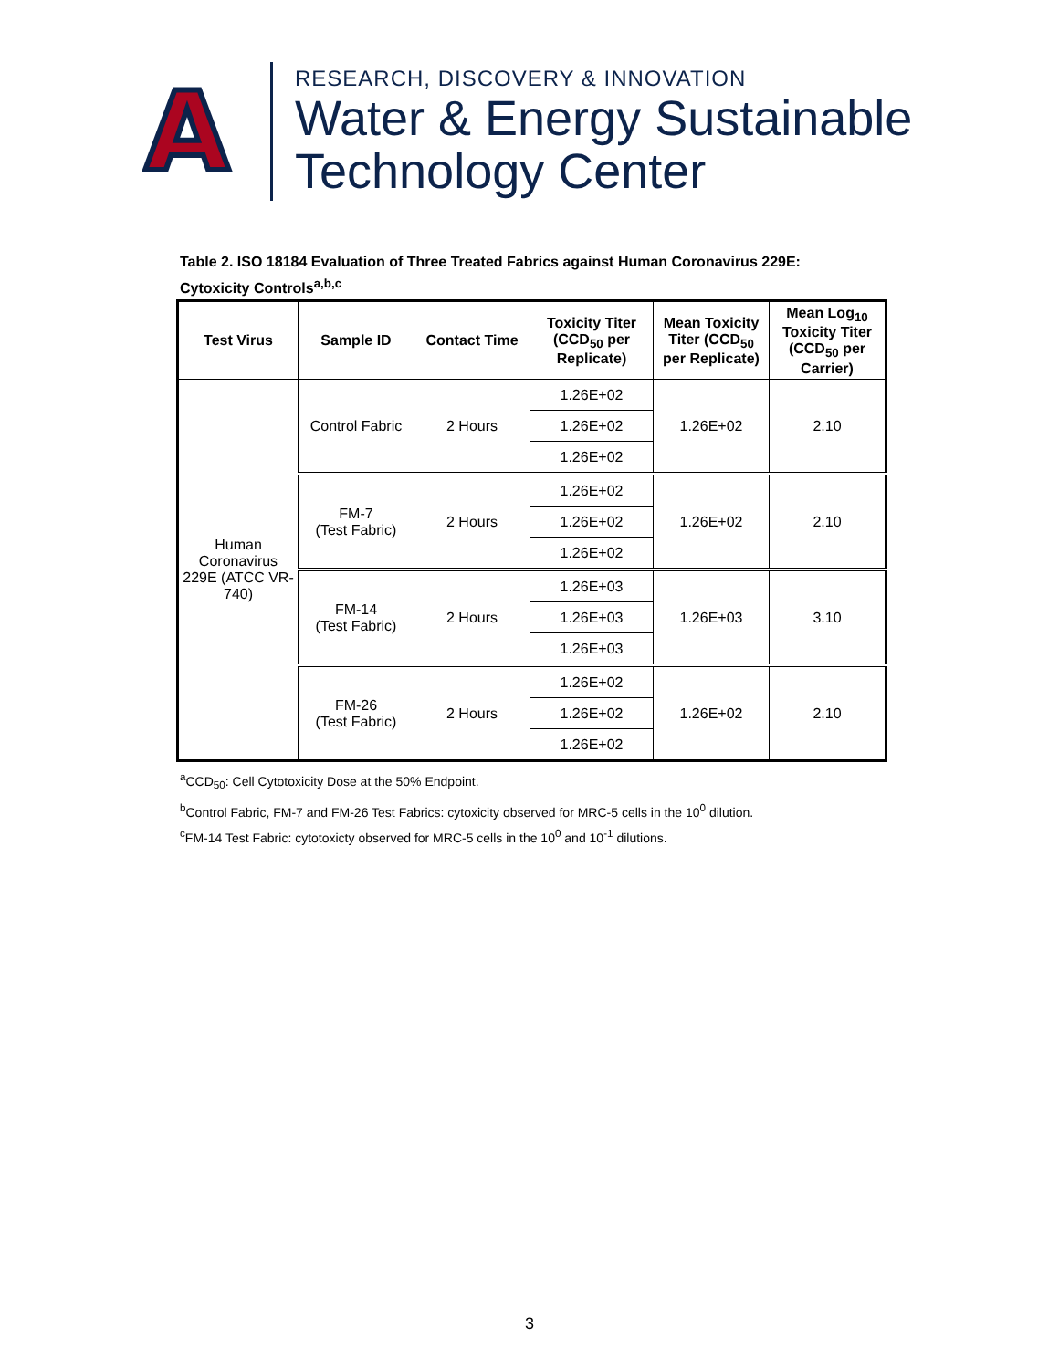A
RESEARCH, DISCOVERY & INNOVATION
Water & Energy Sustainable
Technology Center
Table 2. ISO 18184 Evaluation of Three Treated Fabrics against Human Coronavirus 229E:
Cytoxicity Controls<sup>a,b,c</sup>
| Test Virus | Sample ID | Contact Time | Toxicity Titer (CCD<sub>50</sub> per Replicate) | Mean Toxicity Titer (CCD<sub>50</sub> per Replicate) | Mean Log<sub>10</sub> Toxicity Titer (CCD<sub>50</sub> per Carrier) |
| --- | --- | --- | --- | --- | --- |
| Human Coronavirus 229E (ATCC VR-740) | Control Fabric | 2 Hours | 1.26E+02 | 1.26E+02 | 2.10 |
| | | | 1.26E+02 | | |
| | | | 1.26E+02 | | |
| | FM-7 (Test Fabric) | 2 Hours | 1.26E+02 | 1.26E+02 | 2.10 |
| | | | 1.26E+02 | | |
| | | | 1.26E+02 | | |
| | FM-14 (Test Fabric) | 2 Hours | 1.26E+03 | 1.26E+03 | 3.10 |
| | | | 1.26E+03 | | |
| | | | 1.26E+03 | | |
| | FM-26 (Test Fabric) | 2 Hours | 1.26E+02 | 1.26E+02 | 2.10 |
| | | | 1.26E+02 | | |
| | | | 1.26E+02 | | |
<sup>a</sup> CCD<sub>50</sub>: Cell Cytotoxicity Dose at the 50% Endpoint.
<sup>b</sup> Control Fabric, FM-7 and FM-26 Test Fabrics: cytoxicity observed for MRC-5 cells in the 10<sup>0</sup> dilution.
<sup>c</sup> FM-14 Test Fabric: cytotoxicty observed for MRC-5 cells in the 10<sup>0</sup> and 10<sup>-1</sup> dilutions.
3